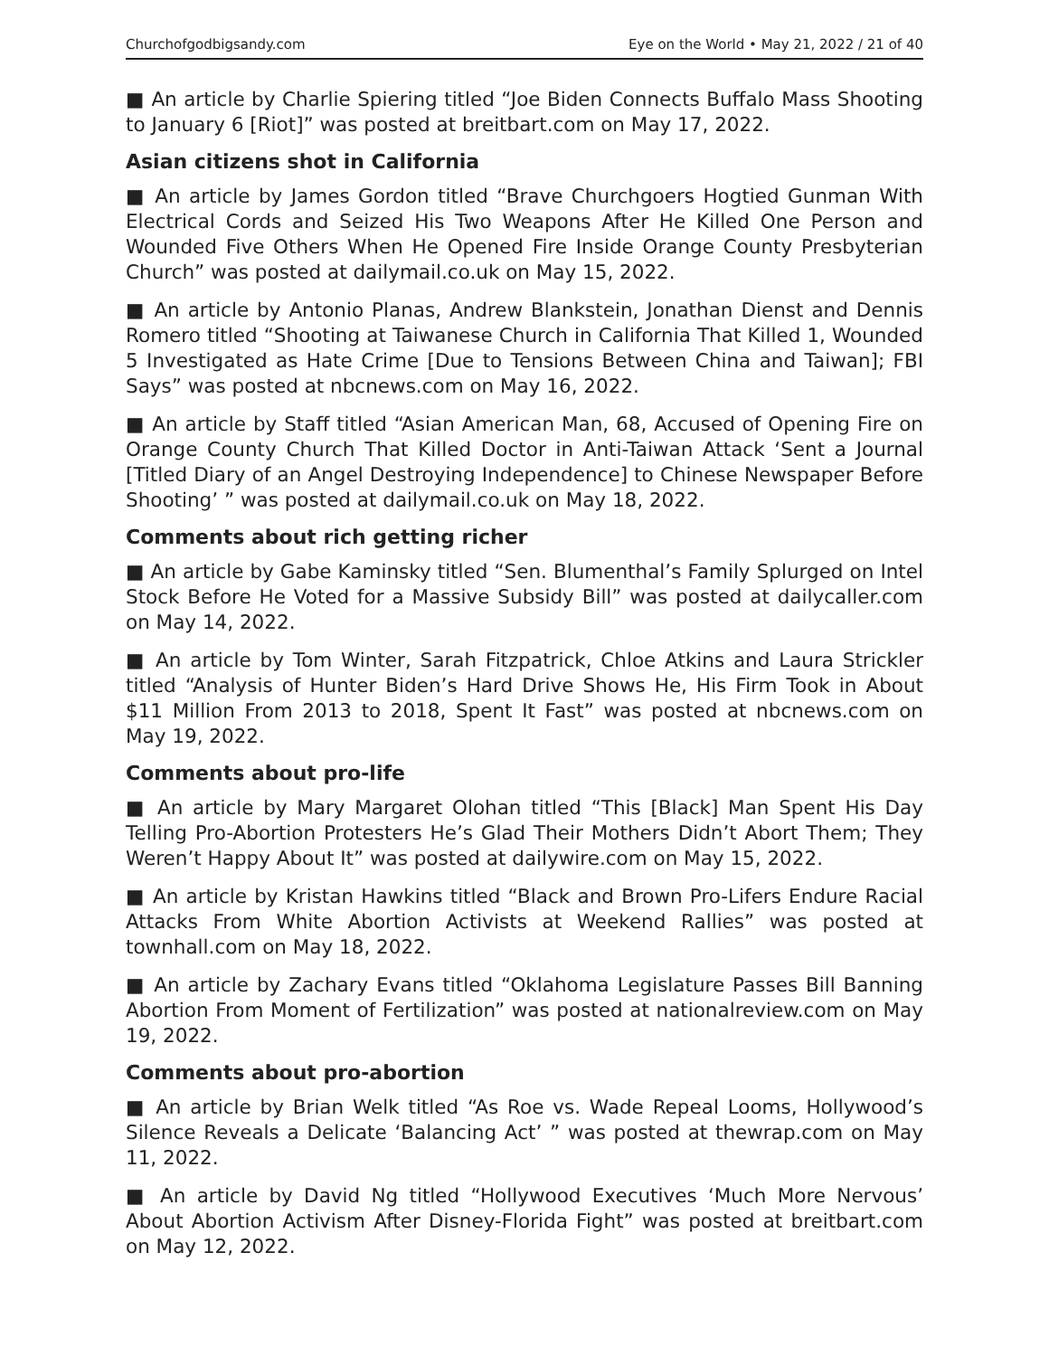Churchofgodbigsandy.com Eye on the World • May 21, 2022 / 21 of 40
■ An article by Charlie Spiering titled “Joe Biden Connects Buffalo Mass Shooting to January 6 [Riot]” was posted at breitbart.com on May 17, 2022.
Asian citizens shot in California
■ An article by James Gordon titled “Brave Churchgoers Hogtied Gunman With Electrical Cords and Seized His Two Weapons After He Killed One Person and Wounded Five Others When He Opened Fire Inside Orange County Presbyterian Church” was posted at dailymail.co.uk on May 15, 2022.
■ An article by Antonio Planas, Andrew Blankstein, Jonathan Dienst and Dennis Romero titled “Shooting at Taiwanese Church in California That Killed 1, Wounded 5 Investigated as Hate Crime [Due to Tensions Between China and Taiwan]; FBI Says” was posted at nbcnews.com on May 16, 2022.
■ An article by Staff titled “Asian American Man, 68, Accused of Opening Fire on Orange County Church That Killed Doctor in Anti-Taiwan Attack ‘Sent a Journal [Titled Diary of an Angel Destroying Independence] to Chinese Newspaper Before Shooting’ ” was posted at dailymail.co.uk on May 18, 2022.
Comments about rich getting richer
■ An article by Gabe Kaminsky titled “Sen. Blumenthal’s Family Splurged on Intel Stock Before He Voted for a Massive Subsidy Bill” was posted at dailycaller.com on May 14, 2022.
■ An article by Tom Winter, Sarah Fitzpatrick, Chloe Atkins and Laura Strickler titled “Analysis of Hunter Biden’s Hard Drive Shows He, His Firm Took in About $11 Million From 2013 to 2018, Spent It Fast” was posted at nbcnews.com on May 19, 2022.
Comments about pro-life
■ An article by Mary Margaret Olohan titled “This [Black] Man Spent His Day Telling Pro-Abortion Protesters He’s Glad Their Mothers Didn’t Abort Them; They Weren’t Happy About It” was posted at dailywire.com on May 15, 2022.
■ An article by Kristan Hawkins titled “Black and Brown Pro-Lifers Endure Racial Attacks From White Abortion Activists at Weekend Rallies” was posted at townhall.com on May 18, 2022.
■ An article by Zachary Evans titled “Oklahoma Legislature Passes Bill Banning Abortion From Moment of Fertilization” was posted at nationalreview.com on May 19, 2022.
Comments about pro-abortion
■ An article by Brian Welk titled “As Roe vs. Wade Repeal Looms, Hollywood’s Silence Reveals a Delicate ‘Balancing Act’ ” was posted at thewrap.com on May 11, 2022.
■ An article by David Ng titled “Hollywood Executives ‘Much More Nervous’ About Abortion Activism After Disney-Florida Fight” was posted at breitbart.com on May 12, 2022.